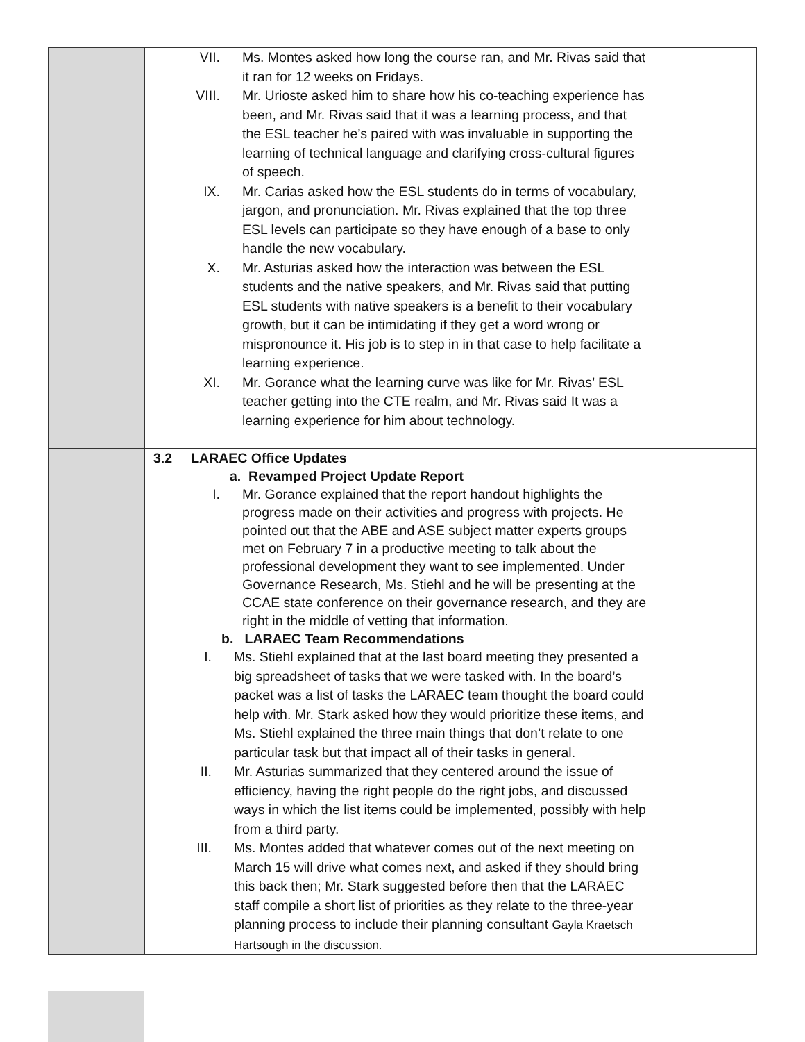| | VII. Ms. Montes asked how long the course ran, and Mr. Rivas said that it ran for 12 weeks on Fridays. VIII. Mr. Urioste asked him to share how his co-teaching experience has been, and Mr. Rivas said that it was a learning process, and that the ESL teacher he’s paired with was invaluable in supporting the learning of technical language and clarifying cross-cultural figures of speech. IX. Mr. Carias asked how the ESL students do in terms of vocabulary, jargon, and pronunciation. Mr. Rivas explained that the top three ESL levels can participate so they have enough of a base to only handle the new vocabulary. X. Mr. Asturias asked how the interaction was between the ESL students and the native speakers, and Mr. Rivas said that putting ESL students with native speakers is a benefit to their vocabulary growth, but it can be intimidating if they get a word wrong or mispronounce it. His job is to step in in that case to help facilitate a learning experience. XI. Mr. Gorance what the learning curve was like for Mr. Rivas’ ESL teacher getting into the CTE realm, and Mr. Rivas said It was a learning experience for him about technology. | |
| | 3.2 LARAEC Office Updates a. Revamped Project Update Report I. Mr. Gorance explained that the report handout highlights the progress made on their activities and progress with projects. He pointed out that the ABE and ASE subject matter experts groups met on February 7 in a productive meeting to talk about the professional development they want to see implemented. Under Governance Research, Ms. Stiehl and he will be presenting at the CCAE state conference on their governance research, and they are right in the middle of vetting that information. b. LARAEC Team Recommendations I. Ms. Stiehl explained that at the last board meeting they presented a big spreadsheet of tasks that we were tasked with. In the board’s packet was a list of tasks the LARAEC team thought the board could help with. Mr. Stark asked how they would prioritize these items, and Ms. Stiehl explained the three main things that don’t relate to one particular task but that impact all of their tasks in general. II. Mr. Asturias summarized that they centered around the issue of efficiency, having the right people do the right jobs, and discussed ways in which the list items could be implemented, possibly with help from a third party. III. Ms. Montes added that whatever comes out of the next meeting on March 15 will drive what comes next, and asked if they should bring this back then; Mr. Stark suggested before then that the LARAEC staff compile a short list of priorities as they relate to the three-year planning process to include their planning consultant Gayla Kraetsch Hartsough in the discussion. | |